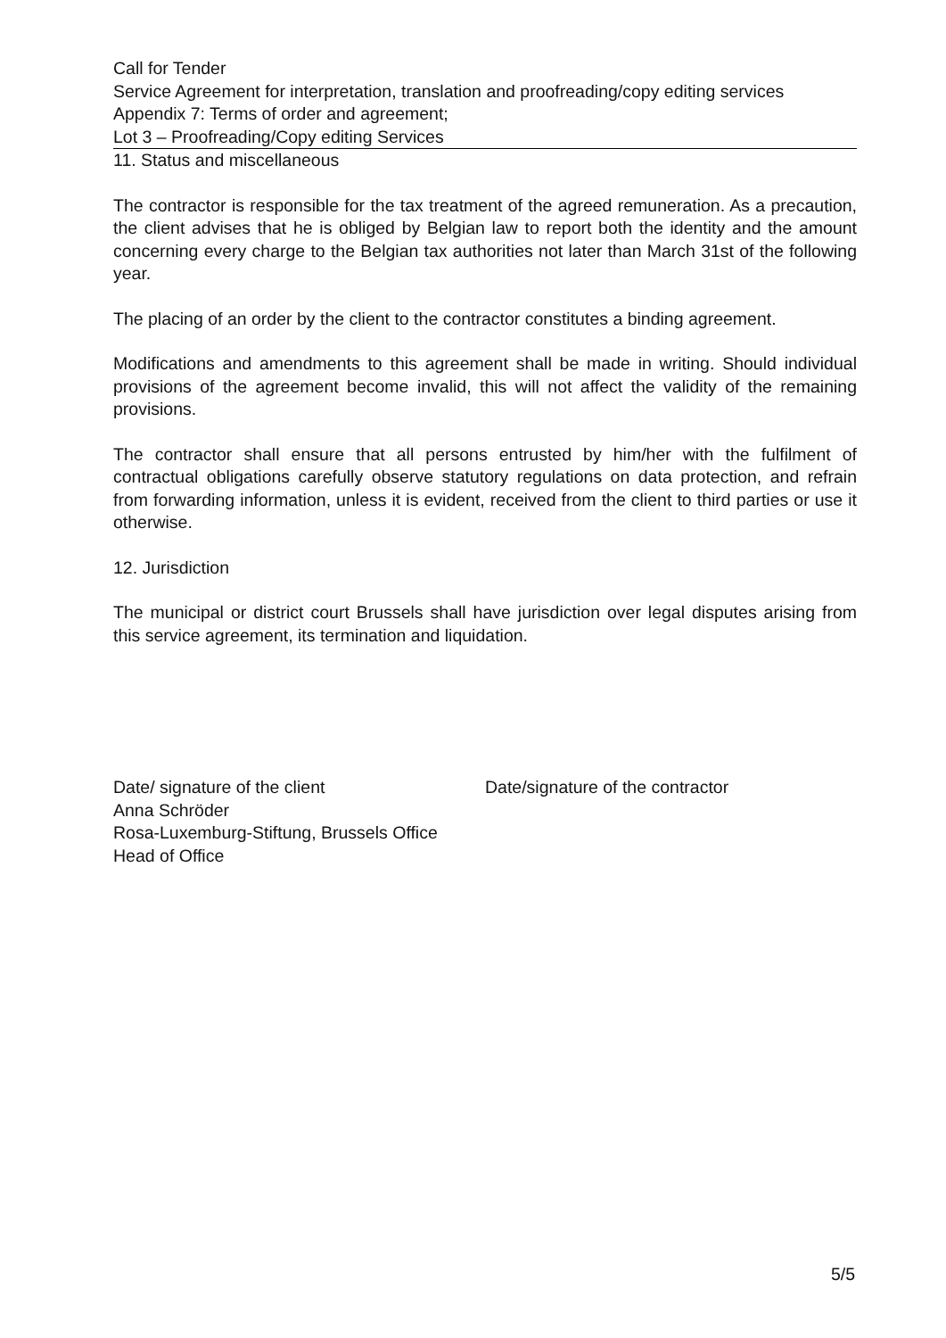Call for Tender
Service Agreement for interpretation, translation and proofreading/copy editing services
Appendix 7: Terms of order and agreement;
Lot 3 – Proofreading/Copy editing Services
11. Status and miscellaneous
The contractor is responsible for the tax treatment of the agreed remuneration. As a precaution, the client advises that he is obliged by Belgian law to report both the identity and the amount concerning every charge to the Belgian tax authorities not later than March 31st of the following year.
The placing of an order by the client to the contractor constitutes a binding agreement.
Modifications and amendments to this agreement shall be made in writing. Should individual provisions of the agreement become invalid, this will not affect the validity of the remaining provisions.
The contractor shall ensure that all persons entrusted by him/her with the fulfilment of contractual obligations carefully observe statutory regulations on data protection, and refrain from forwarding information, unless it is evident, received from the client to third parties or use it otherwise.
12. Jurisdiction
The municipal or district court Brussels shall have jurisdiction over legal disputes arising from this service agreement, its termination and liquidation.
Date/ signature of the client
Anna Schröder
Rosa-Luxemburg-Stiftung, Brussels Office
Head of Office
Date/signature of the contractor
5/5